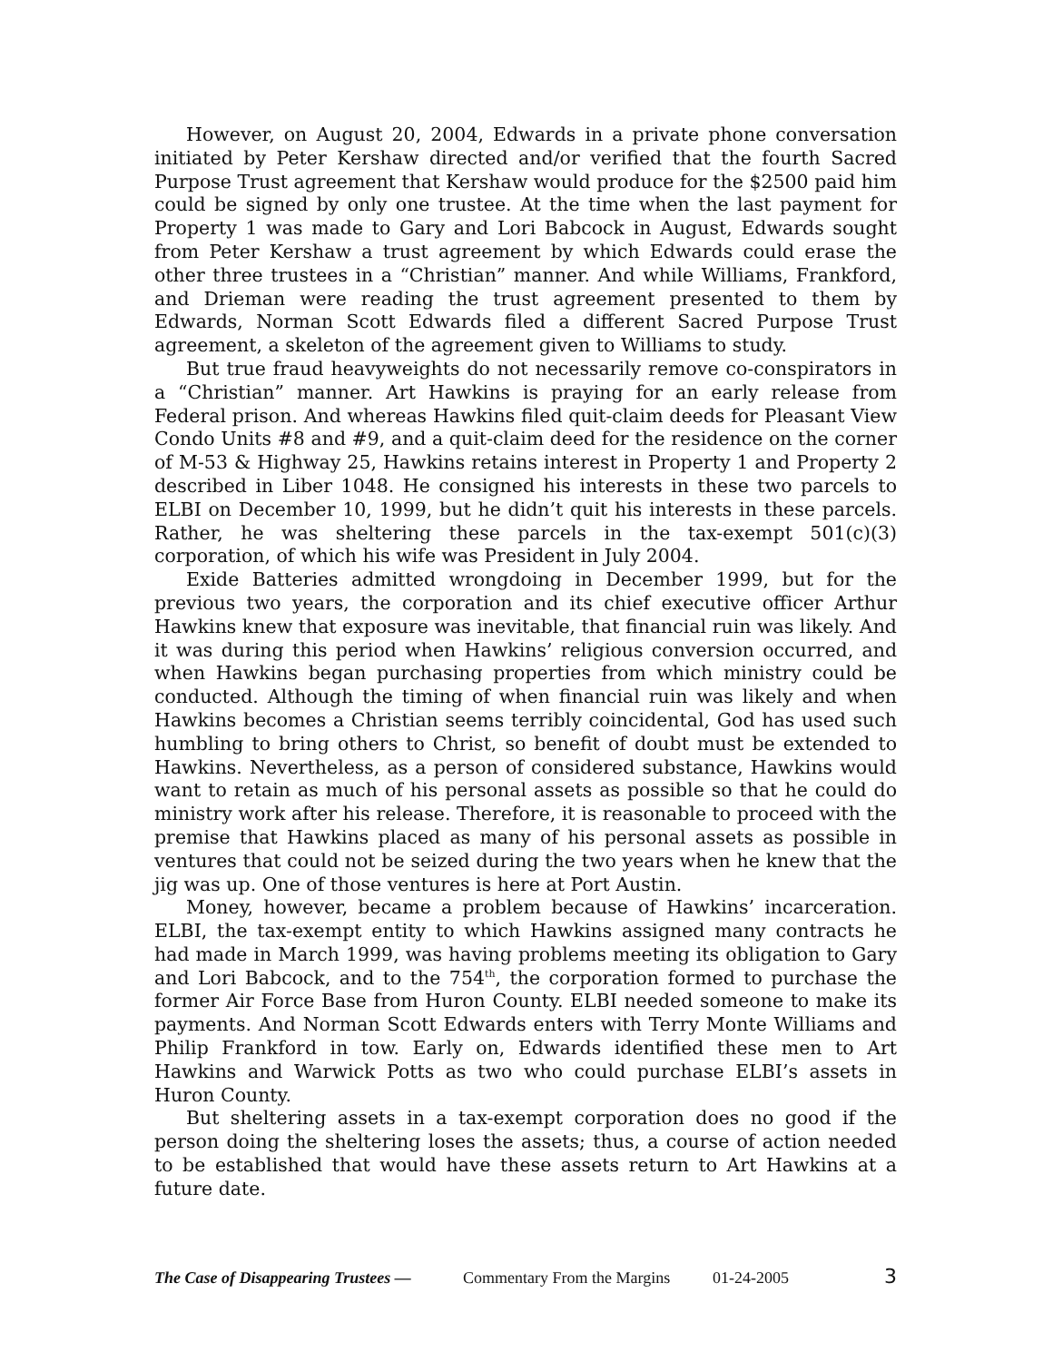However, on August 20, 2004, Edwards in a private phone conversation initiated by Peter Kershaw directed and/or verified that the fourth Sacred Purpose Trust agreement that Kershaw would produce for the $2500 paid him could be signed by only one trustee. At the time when the last payment for Property 1 was made to Gary and Lori Babcock in August, Edwards sought from Peter Kershaw a trust agreement by which Edwards could erase the other three trustees in a “Christian” manner. And while Williams, Frankford, and Drieman were reading the trust agreement presented to them by Edwards, Norman Scott Edwards filed a different Sacred Purpose Trust agreement, a skeleton of the agreement given to Williams to study.
But true fraud heavyweights do not necessarily remove co-conspirators in a “Christian” manner. Art Hawkins is praying for an early release from Federal prison. And whereas Hawkins filed quit-claim deeds for Pleasant View Condo Units #8 and #9, and a quit-claim deed for the residence on the corner of M-53 & Highway 25, Hawkins retains interest in Property 1 and Property 2 described in Liber 1048. He consigned his interests in these two parcels to ELBI on December 10, 1999, but he didn’t quit his interests in these parcels. Rather, he was sheltering these parcels in the tax-exempt 501(c)(3) corporation, of which his wife was President in July 2004.
Exide Batteries admitted wrongdoing in December 1999, but for the previous two years, the corporation and its chief executive officer Arthur Hawkins knew that exposure was inevitable, that financial ruin was likely. And it was during this period when Hawkins’ religious conversion occurred, and when Hawkins began purchasing properties from which ministry could be conducted. Although the timing of when financial ruin was likely and when Hawkins becomes a Christian seems terribly coincidental, God has used such humbling to bring others to Christ, so benefit of doubt must be extended to Hawkins. Nevertheless, as a person of considered substance, Hawkins would want to retain as much of his personal assets as possible so that he could do ministry work after his release. Therefore, it is reasonable to proceed with the premise that Hawkins placed as many of his personal assets as possible in ventures that could not be seized during the two years when he knew that the jig was up. One of those ventures is here at Port Austin.
Money, however, became a problem because of Hawkins’ incarceration. ELBI, the tax-exempt entity to which Hawkins assigned many contracts he had made in March 1999, was having problems meeting its obligation to Gary and Lori Babcock, and to the 754<sup>th</sup>, the corporation formed to purchase the former Air Force Base from Huron County. ELBI needed someone to make its payments. And Norman Scott Edwards enters with Terry Monte Williams and Philip Frankford in tow. Early on, Edwards identified these men to Art Hawkins and Warwick Potts as two who could purchase ELBI’s assets in Huron County.
But sheltering assets in a tax-exempt corporation does no good if the person doing the sheltering loses the assets; thus, a course of action needed to be established that would have these assets return to Art Hawkins at a future date.
The Case of Disappearing Trustees — Commentary From the Margins 01-24-2005 3